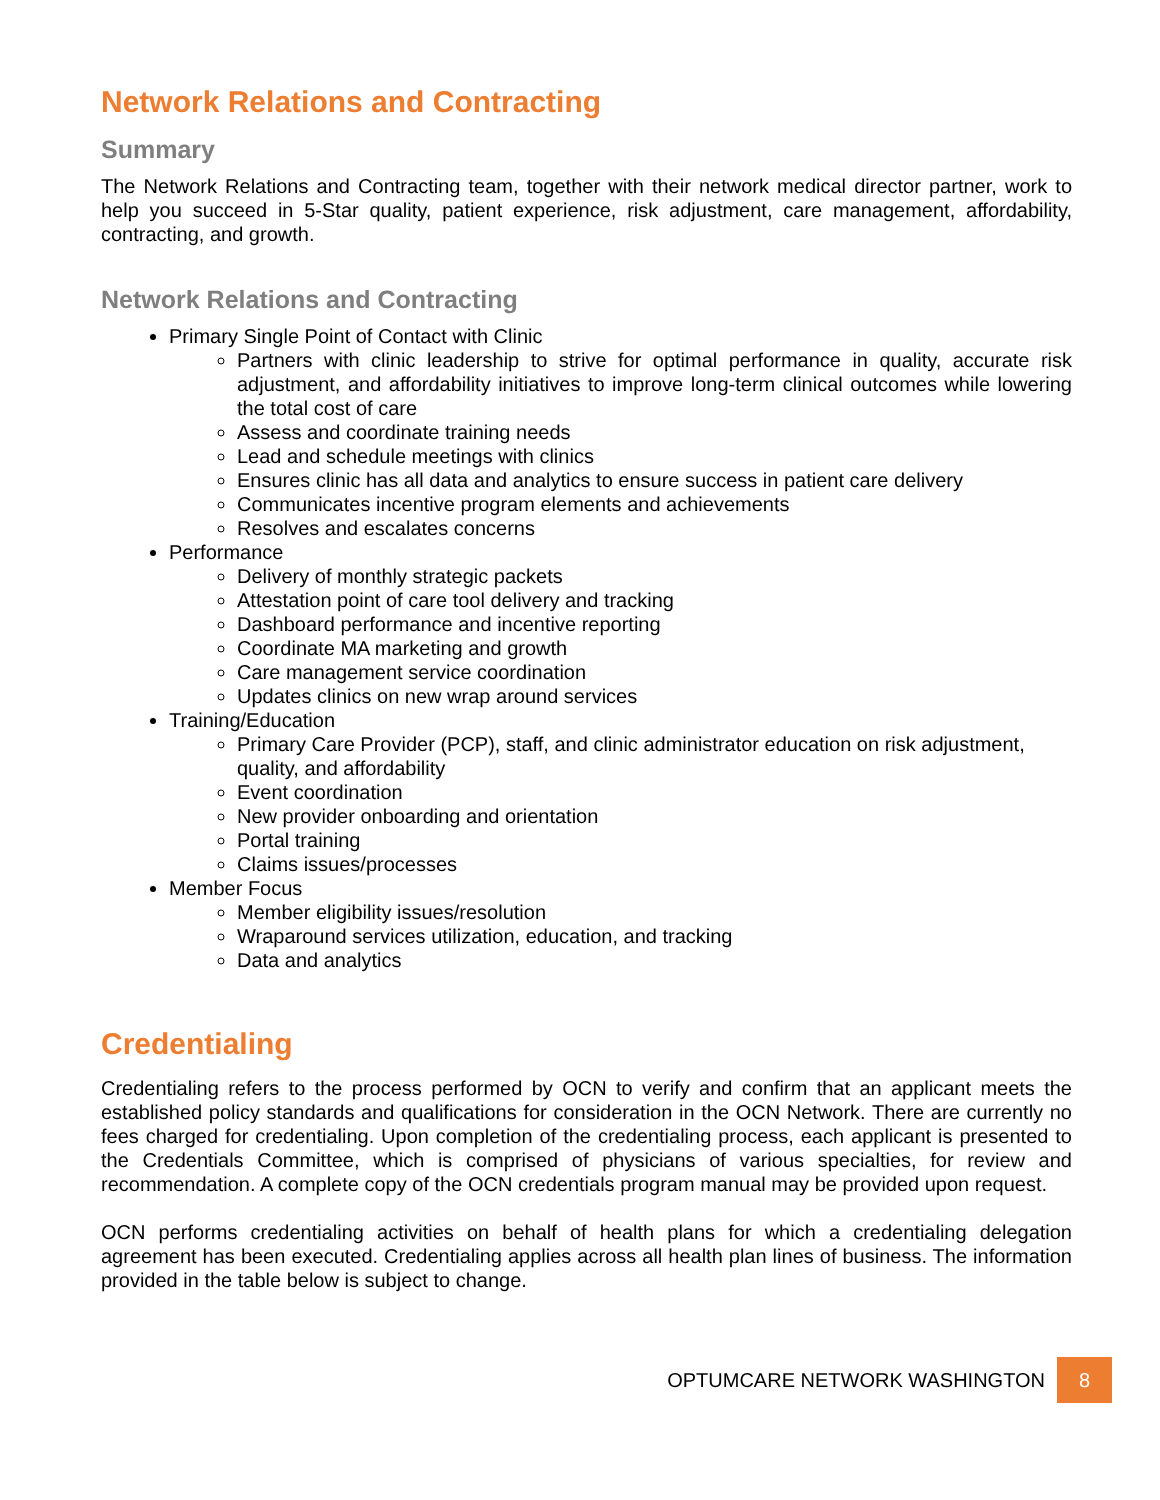Network Relations and Contracting
Summary
The Network Relations and Contracting team, together with their network medical director partner, work to help you succeed in 5-Star quality, patient experience, risk adjustment, care management, affordability, contracting, and growth.
Network Relations and Contracting
Primary Single Point of Contact with Clinic
Partners with clinic leadership to strive for optimal performance in quality, accurate risk adjustment, and affordability initiatives to improve long-term clinical outcomes while lowering the total cost of care
Assess and coordinate training needs
Lead and schedule meetings with clinics
Ensures clinic has all data and analytics to ensure success in patient care delivery
Communicates incentive program elements and achievements
Resolves and escalates concerns
Performance
Delivery of monthly strategic packets
Attestation point of care tool delivery and tracking
Dashboard performance and incentive reporting
Coordinate MA marketing and growth
Care management service coordination
Updates clinics on new wrap around services
Training/Education
Primary Care Provider (PCP), staff, and clinic administrator education on risk adjustment, quality, and affordability
Event coordination
New provider onboarding and orientation
Portal training
Claims issues/processes
Member Focus
Member eligibility issues/resolution
Wraparound services utilization, education, and tracking
Data and analytics
Credentialing
Credentialing refers to the process performed by OCN to verify and confirm that an applicant meets the established policy standards and qualifications for consideration in the OCN Network. There are currently no fees charged for credentialing. Upon completion of the credentialing process, each applicant is presented to the Credentials Committee, which is comprised of physicians of various specialties, for review and recommendation. A complete copy of the OCN credentials program manual may be provided upon request.
OCN performs credentialing activities on behalf of health plans for which a credentialing delegation agreement has been executed. Credentialing applies across all health plan lines of business. The information provided in the table below is subject to change.
OPTUMCARE NETWORK WASHINGTON
8